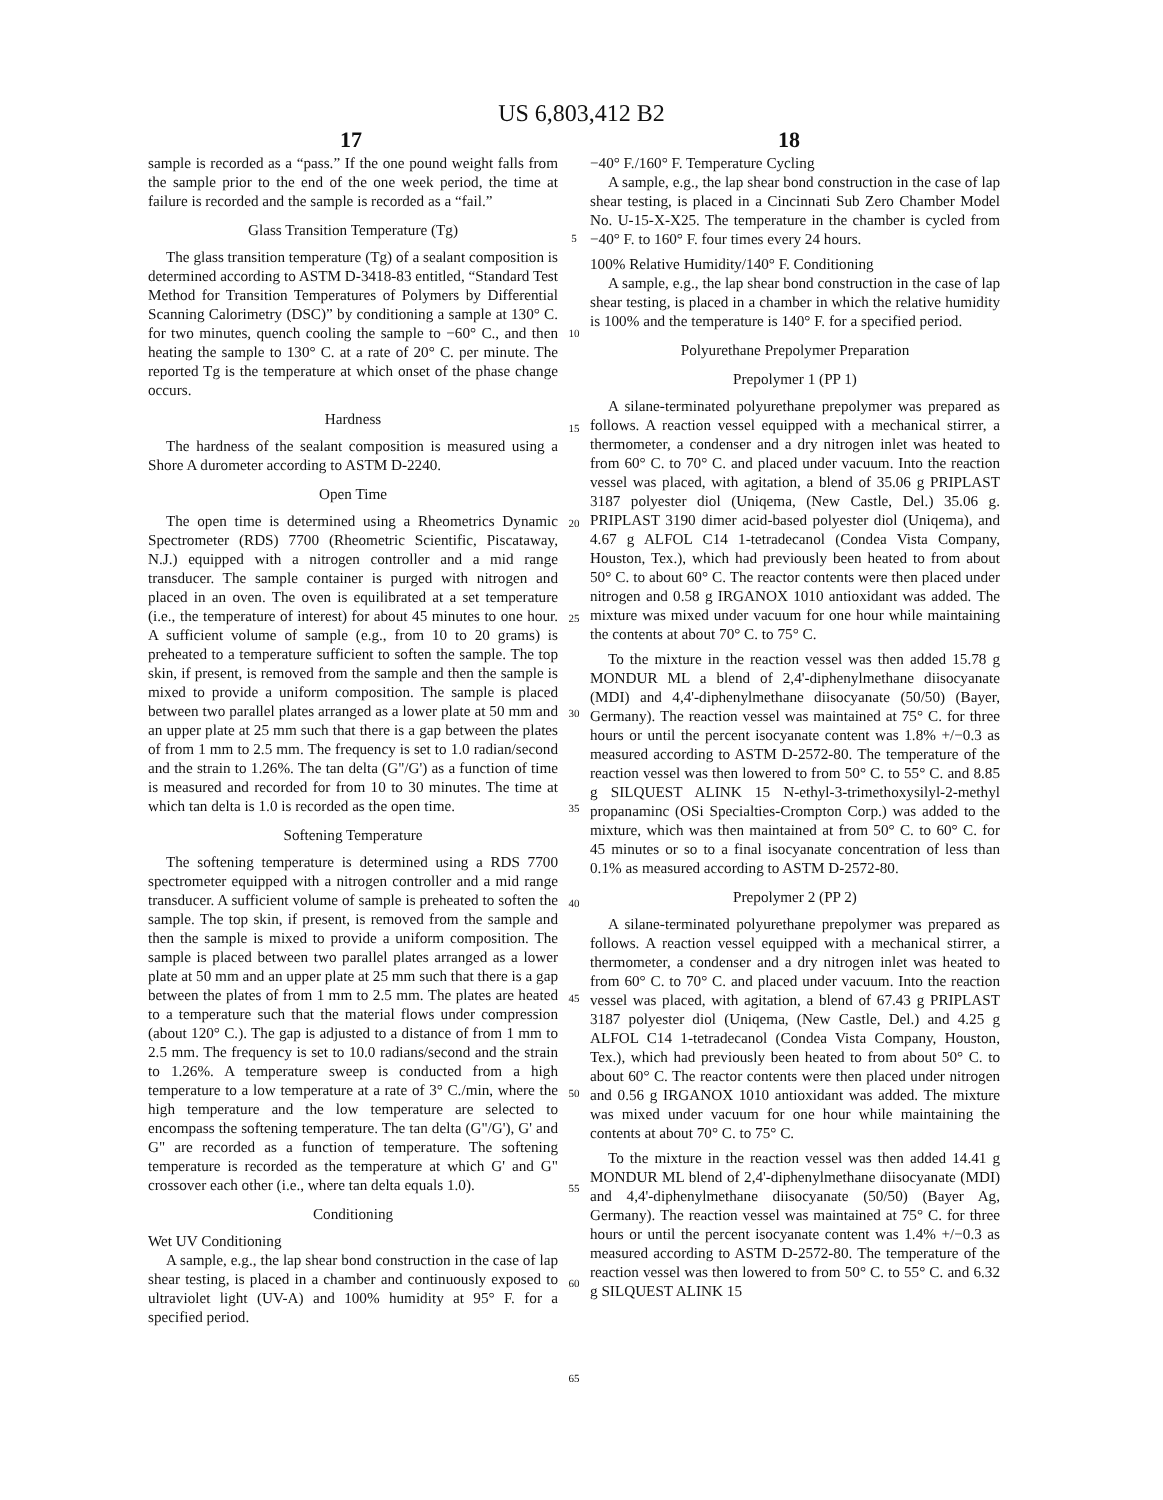US 6,803,412 B2
17 18
sample is recorded as a “pass.” If the one pound weight falls from the sample prior to the end of the one week period, the time at failure is recorded and the sample is recorded as a “fail.”
Glass Transition Temperature (Tg)
The glass transition temperature (Tg) of a sealant composition is determined according to ASTM D-3418-83 entitled, “Standard Test Method for Transition Temperatures of Polymers by Differential Scanning Calorimetry (DSC)” by conditioning a sample at 130° C. for two minutes, quench cooling the sample to −60° C., and then heating the sample to 130° C. at a rate of 20° C. per minute. The reported Tg is the temperature at which onset of the phase change occurs.
Hardness
The hardness of the sealant composition is measured using a Shore A durometer according to ASTM D-2240.
Open Time
The open time is determined using a Rheometrics Dynamic Spectrometer (RDS) 7700 (Rheometric Scientific, Piscataway, N.J.) equipped with a nitrogen controller and a mid range transducer. The sample container is purged with nitrogen and placed in an oven. The oven is equilibrated at a set temperature (i.e., the temperature of interest) for about 45 minutes to one hour. A sufficient volume of sample (e.g., from 10 to 20 grams) is preheated to a temperature sufficient to soften the sample. The top skin, if present, is removed from the sample and then the sample is mixed to provide a uniform composition. The sample is placed between two parallel plates arranged as a lower plate at 50 mm and an upper plate at 25 mm such that there is a gap between the plates of from 1 mm to 2.5 mm. The frequency is set to 1.0 radian/second and the strain to 1.26%. The tan delta (G"/G') as a function of time is measured and recorded for from 10 to 30 minutes. The time at which tan delta is 1.0 is recorded as the open time.
Softening Temperature
The softening temperature is determined using a RDS 7700 spectrometer equipped with a nitrogen controller and a mid range transducer. A sufficient volume of sample is preheated to soften the sample. The top skin, if present, is removed from the sample and then the sample is mixed to provide a uniform composition. The sample is placed between two parallel plates arranged as a lower plate at 50 mm and an upper plate at 25 mm such that there is a gap between the plates of from 1 mm to 2.5 mm. The plates are heated to a temperature such that the material flows under compression (about 120° C.). The gap is adjusted to a distance of from 1 mm to 2.5 mm. The frequency is set to 10.0 radians/second and the strain to 1.26%. A temperature sweep is conducted from a high temperature to a low temperature at a rate of 3° C./min, where the high temperature and the low temperature are selected to encompass the softening temperature. The tan delta (G"/G'), G' and G" are recorded as a function of temperature. The softening temperature is recorded as the temperature at which G' and G" crossover each other (i.e., where tan delta equals 1.0).
Conditioning
Wet UV Conditioning
A sample, e.g., the lap shear bond construction in the case of lap shear testing, is placed in a chamber and continuously exposed to ultraviolet light (UV-A) and 100% humidity at 95° F. for a specified period.
5
10
15
20
25
30
35
40
45
50
55
60
65
−40° F./160° F. Temperature Cycling
A sample, e.g., the lap shear bond construction in the case of lap shear testing, is placed in a Cincinnati Sub Zero Chamber Model No. U-15-X-X25. The temperature in the chamber is cycled from −40° F. to 160° F. four times every 24 hours.
100% Relative Humidity/140° F. Conditioning
A sample, e.g., the lap shear bond construction in the case of lap shear testing, is placed in a chamber in which the relative humidity is 100% and the temperature is 140° F. for a specified period.
Polyurethane Prepolymer Preparation
Prepolymer 1 (PP 1)
A silane-terminated polyurethane prepolymer was prepared as follows. A reaction vessel equipped with a mechanical stirrer, a thermometer, a condenser and a dry nitrogen inlet was heated to from 60° C. to 70° C. and placed under vacuum. Into the reaction vessel was placed, with agitation, a blend of 35.06 g PRIPLAST 3187 polyester diol (Uniqema, (New Castle, Del.) 35.06 g. PRIPLAST 3190 dimer acid-based polyester diol (Uniqema), and 4.67 g ALFOL C14 1-tetradecanol (Condea Vista Company, Houston, Tex.), which had previously been heated to from about 50° C. to about 60° C. The reactor contents were then placed under nitrogen and 0.58 g IRGANOX 1010 antioxidant was added. The mixture was mixed under vacuum for one hour while maintaining the contents at about 70° C. to 75° C.
To the mixture in the reaction vessel was then added 15.78 g MONDUR ML a blend of 2,4'-diphenylmethane diisocyanate (MDI) and 4,4'-diphenylmethane diisocyanate (50/50) (Bayer, Germany). The reaction vessel was maintained at 75° C. for three hours or until the percent isocyanate content was 1.8% +/−0.3 as measured according to ASTM D-2572-80. The temperature of the reaction vessel was then lowered to from 50° C. to 55° C. and 8.85 g SILQUEST ALINK 15 N-ethyl-3-trimethoxysilyl-2-methyl propanaminc (OSi Specialties-Crompton Corp.) was added to the mixture, which was then maintained at from 50° C. to 60° C. for 45 minutes or so to a final isocyanate concentration of less than 0.1% as measured according to ASTM D-2572-80.
Prepolymer 2 (PP 2)
A silane-terminated polyurethane prepolymer was prepared as follows. A reaction vessel equipped with a mechanical stirrer, a thermometer, a condenser and a dry nitrogen inlet was heated to from 60° C. to 70° C. and placed under vacuum. Into the reaction vessel was placed, with agitation, a blend of 67.43 g PRIPLAST 3187 polyester diol (Uniqema, (New Castle, Del.) and 4.25 g ALFOL C14 1-tetradecanol (Condea Vista Company, Houston, Tex.), which had previously been heated to from about 50° C. to about 60° C. The reactor contents were then placed under nitrogen and 0.56 g IRGANOX 1010 antioxidant was added. The mixture was mixed under vacuum for one hour while maintaining the contents at about 70° C. to 75° C.
To the mixture in the reaction vessel was then added 14.41 g MONDUR ML blend of 2,4'-diphenylmethane diisocyanate (MDI) and 4,4'-diphenylmethane diisocyanate (50/50) (Bayer Ag, Germany). The reaction vessel was maintained at 75° C. for three hours or until the percent isocyanate content was 1.4% +/−0.3 as measured according to ASTM D-2572-80. The temperature of the reaction vessel was then lowered to from 50° C. to 55° C. and 6.32 g SILQUEST ALINK 15